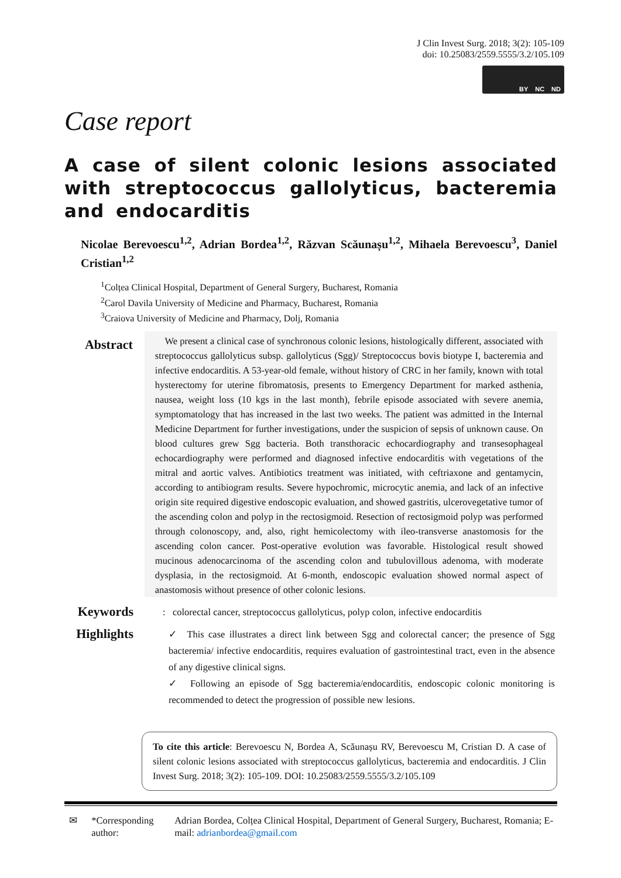J Clin Invest Surg. 2018; 3(2): 105-109
doi: 10.25083/2559.5555/3.2/105.109
BY NC ND
Case report
A case of silent colonic lesions associated with streptococcus gallolyticus, bacteremia and endocarditis
Nicolae Berevoescu<sup>1,2</sup>, Adrian Bordea<sup>1,2</sup>, Răzvan Scăunașu<sup>1,2</sup>, Mihaela Berevoescu<sup>3</sup>, Daniel Cristian<sup>1,2</sup>
<sup>1</sup> Colțea Clinical Hospital, Department of General Surgery, Bucharest, Romania
<sup>2</sup> Carol Davila University of Medicine and Pharmacy, Bucharest, Romania
<sup>3</sup> Craiova University of Medicine and Pharmacy, Dolj, Romania
Abstract
We present a clinical case of synchronous colonic lesions, histologically different, associated with streptococcus gallolyticus subsp. gallolyticus (Sgg)/ Streptococcus bovis biotype I, bacteremia and infective endocarditis. A 53-year-old female, without history of CRC in her family, known with total hysterectomy for uterine fibromatosis, presents to Emergency Department for marked asthenia, nausea, weight loss (10 kgs in the last month), febrile episode associated with severe anemia, symptomatology that has increased in the last two weeks. The patient was admitted in the Internal Medicine Department for further investigations, under the suspicion of sepsis of unknown cause. On blood cultures grew Sgg bacteria. Both transthoracic echocardiography and transesophageal echocardiography were performed and diagnosed infective endocarditis with vegetations of the mitral and aortic valves. Antibiotics treatment was initiated, with ceftriaxone and gentamycin, according to antibiogram results. Severe hypochromic, microcytic anemia, and lack of an infective origin site required digestive endoscopic evaluation, and showed gastritis, ulcerovegetative tumor of the ascending colon and polyp in the rectosigmoid. Resection of rectosigmoid polyp was performed through colonoscopy, and, also, right hemicolectomy with ileo-transverse anastomosis for the ascending colon cancer. Post-operative evolution was favorable. Histological result showed mucinous adenocarcinoma of the ascending colon and tubulovillous adenoma, with moderate dysplasia, in the rectosigmoid. At 6-month, endoscopic evaluation showed normal aspect of anastomosis without presence of other colonic lesions.
Keywords
: colorectal cancer, streptococcus gallolyticus, polyp colon, infective endocarditis
Highlights
✓ This case illustrates a direct link between Sgg and colorectal cancer; the presence of Sgg bacteremia/ infective endocarditis, requires evaluation of gastrointestinal tract, even in the absence of any digestive clinical signs.
✓ Following an episode of Sgg bacteremia/endocarditis, endoscopic colonic monitoring is recommended to detect the progression of possible new lesions.
To cite this article: Berevoescu N, Bordea A, Scăunașu RV, Berevoescu M, Cristian D. A case of silent colonic lesions associated with streptococcus gallolyticus, bacteremia and endocarditis. J Clin Invest Surg. 2018; 3(2): 105-109. DOI: 10.25083/2559.5555/3.2/105.109
✉ *Corresponding author: Adrian Bordea, Colțea Clinical Hospital, Department of General Surgery, Bucharest, Romania; E-mail: adrianbordea@gmail.com